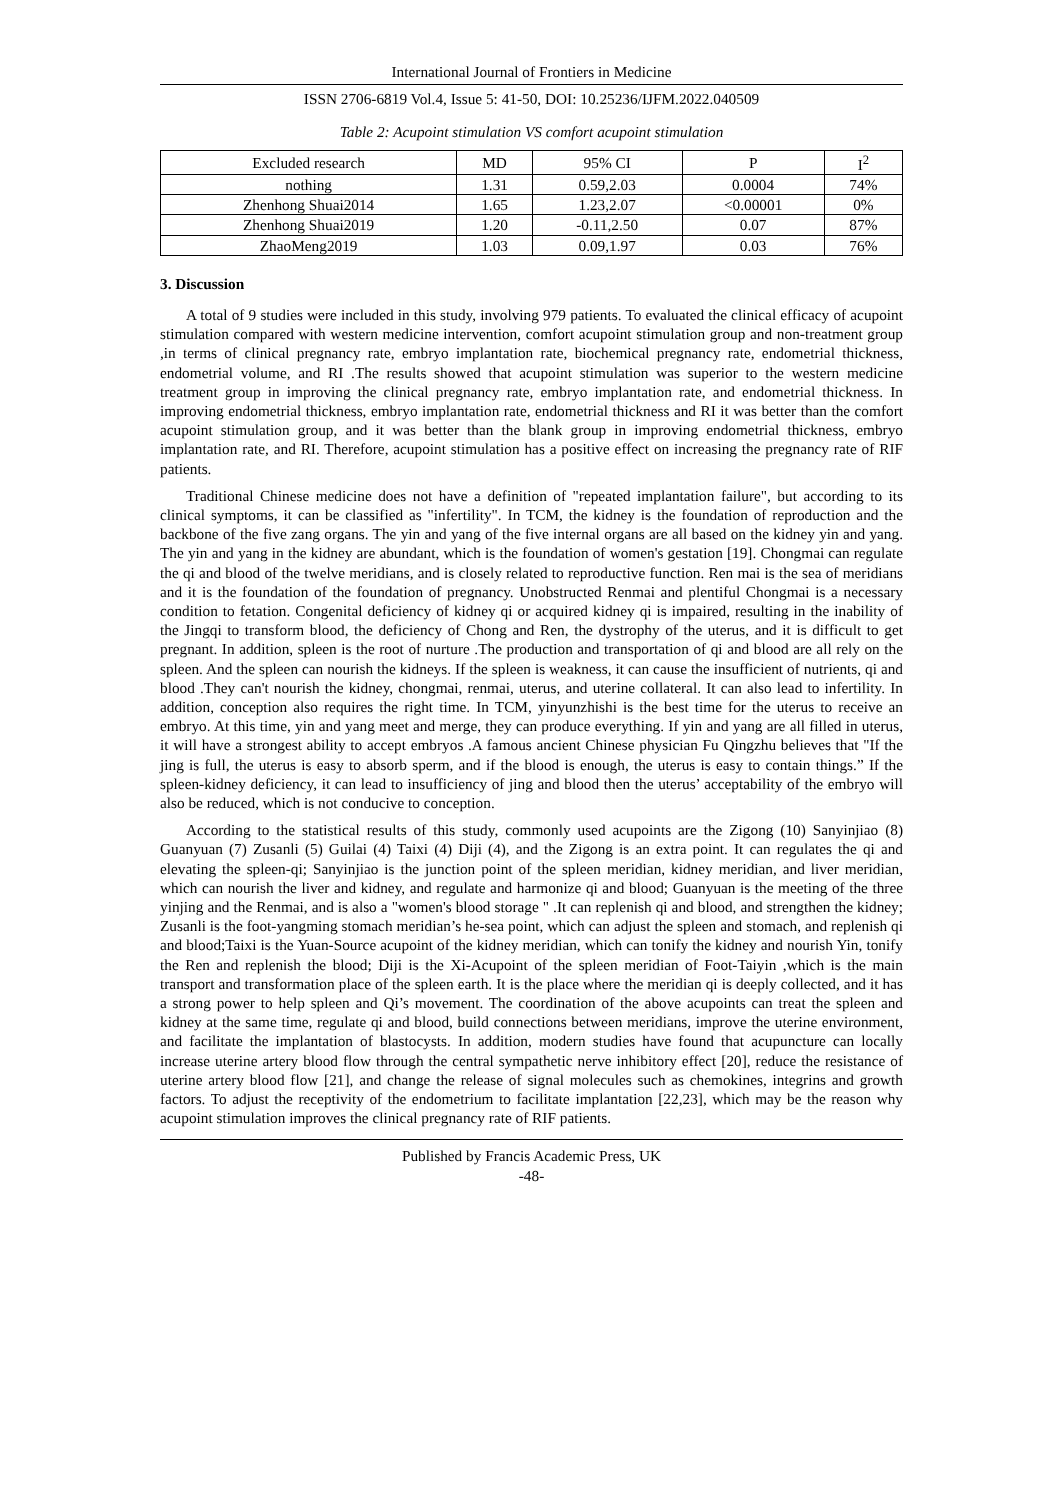International Journal of Frontiers in Medicine
ISSN 2706-6819 Vol.4, Issue 5: 41-50, DOI: 10.25236/IJFM.2022.040509
Table 2: Acupoint stimulation VS comfort acupoint stimulation
| Excluded research | MD | 95% CI | P | I<sup>2</sup> |
| nothing | 1.31 | 0.59,2.03 | 0.0004 | 74% |
| Zhenhong Shuai2014 | 1.65 | 1.23,2.07 | <0.00001 | 0% |
| Zhenhong Shuai2019 | 1.20 | -0.11,2.50 | 0.07 | 87% |
| ZhaoMeng2019 | 1.03 | 0.09,1.97 | 0.03 | 76% |
3. Discussion
A total of 9 studies were included in this study, involving 979 patients. To evaluated the clinical efficacy of acupoint stimulation compared with western medicine intervention, comfort acupoint stimulation group and non-treatment group ,in terms of clinical pregnancy rate, embryo implantation rate, biochemical pregnancy rate, endometrial thickness, endometrial volume, and RI .The results showed that acupoint stimulation was superior to the western medicine treatment group in improving the clinical pregnancy rate, embryo implantation rate, and endometrial thickness. In improving endometrial thickness, embryo implantation rate, endometrial thickness and RI it was better than the comfort acupoint stimulation group, and it was better than the blank group in improving endometrial thickness, embryo implantation rate, and RI. Therefore, acupoint stimulation has a positive effect on increasing the pregnancy rate of RIF patients.
Traditional Chinese medicine does not have a definition of "repeated implantation failure", but according to its clinical symptoms, it can be classified as "infertility". In TCM, the kidney is the foundation of reproduction and the backbone of the five zang organs. The yin and yang of the five internal organs are all based on the kidney yin and yang. The yin and yang in the kidney are abundant, which is the foundation of women's gestation [19]. Chongmai can regulate the qi and blood of the twelve meridians, and is closely related to reproductive function. Ren mai is the sea of meridians and it is the foundation of the foundation of pregnancy. Unobstructed Renmai and plentiful Chongmai is a necessary condition to fetation. Congenital deficiency of kidney qi or acquired kidney qi is impaired, resulting in the inability of the Jingqi to transform blood, the deficiency of Chong and Ren, the dystrophy of the uterus, and it is difficult to get pregnant. In addition, spleen is the root of nurture .The production and transportation of qi and blood are all rely on the spleen. And the spleen can nourish the kidneys. If the spleen is weakness, it can cause the insufficient of nutrients, qi and blood .They can't nourish the kidney, chongmai, renmai, uterus, and uterine collateral. It can also lead to infertility. In addition, conception also requires the right time. In TCM, yinyunzhishi is the best time for the uterus to receive an embryo. At this time, yin and yang meet and merge, they can produce everything. If yin and yang are all filled in uterus, it will have a strongest ability to accept embryos .A famous ancient Chinese physician Fu Qingzhu believes that "If the jing is full, the uterus is easy to absorb sperm, and if the blood is enough, the uterus is easy to contain things.” If the spleen-kidney deficiency, it can lead to insufficiency of jing and blood then the uterus’ acceptability of the embryo will also be reduced, which is not conducive to conception.
According to the statistical results of this study, commonly used acupoints are the Zigong (10) Sanyinjiao (8) Guanyuan (7) Zusanli (5) Guilai (4) Taixi (4) Diji (4), and the Zigong is an extra point. It can regulates the qi and elevating the spleen-qi; Sanyinjiao is the junction point of the spleen meridian, kidney meridian, and liver meridian, which can nourish the liver and kidney, and regulate and harmonize qi and blood; Guanyuan is the meeting of the three yinjing and the Renmai, and is also a "women's blood storage " .It can replenish qi and blood, and strengthen the kidney; Zusanli is the foot-yangming stomach meridian’s he-sea point, which can adjust the spleen and stomach, and replenish qi and blood;Taixi is the Yuan-Source acupoint of the kidney meridian, which can tonify the kidney and nourish Yin, tonify the Ren and replenish the blood; Diji is the Xi-Acupoint of the spleen meridian of Foot-Taiyin ,which is the main transport and transformation place of the spleen earth. It is the place where the meridian qi is deeply collected, and it has a strong power to help spleen and Qi’s movement. The coordination of the above acupoints can treat the spleen and kidney at the same time, regulate qi and blood, build connections between meridians, improve the uterine environment, and facilitate the implantation of blastocysts. In addition, modern studies have found that acupuncture can locally increase uterine artery blood flow through the central sympathetic nerve inhibitory effect [20], reduce the resistance of uterine artery blood flow [21], and change the release of signal molecules such as chemokines, integrins and growth factors. To adjust the receptivity of the endometrium to facilitate implantation [22,23], which may be the reason why acupoint stimulation improves the clinical pregnancy rate of RIF patients.
Published by Francis Academic Press, UK
-48-